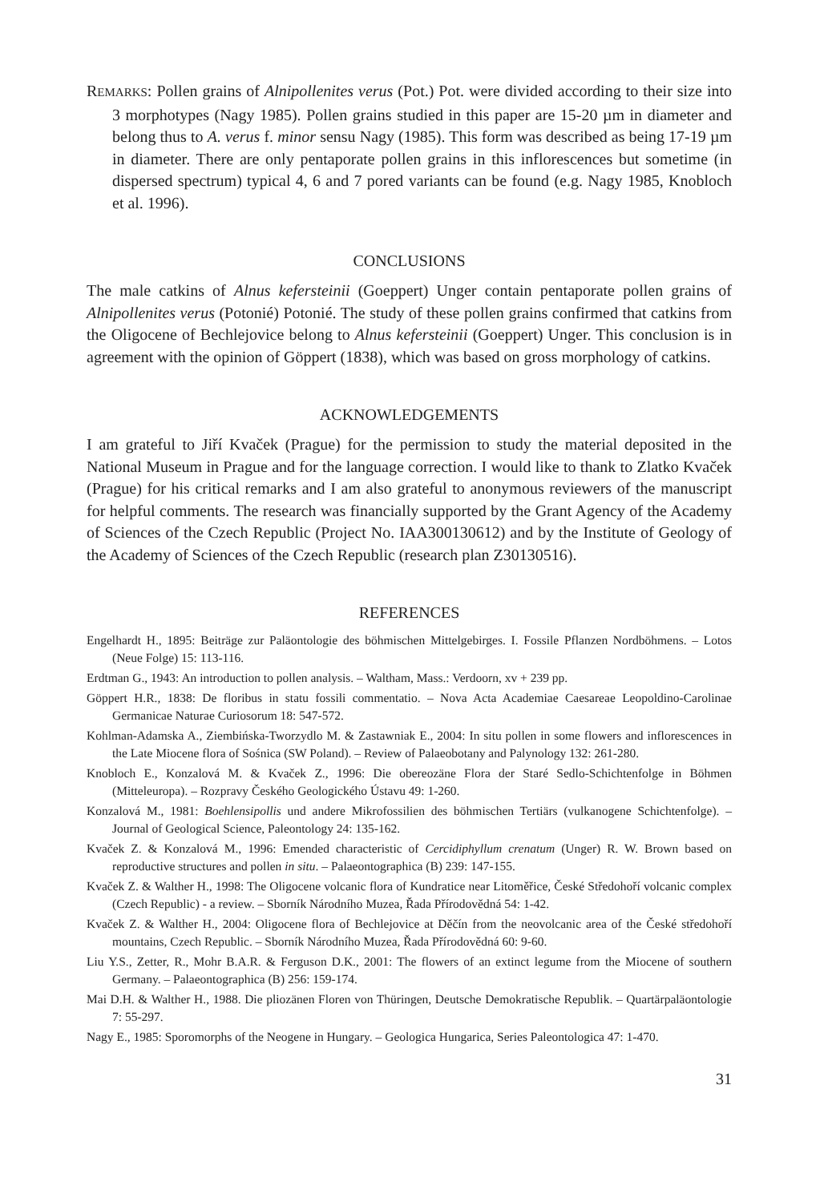REMARKS: Pollen grains of Alnipollenites verus (Pot.) Pot. were divided according to their size into 3 morphotypes (Nagy 1985). Pollen grains studied in this paper are 15-20 µm in diameter and belong thus to A. verus f. minor sensu Nagy (1985). This form was described as being 17-19 µm in diameter. There are only pentaporate pollen grains in this inflorescences but sometime (in dispersed spectrum) typical 4, 6 and 7 pored variants can be found (e.g. Nagy 1985, Knobloch et al. 1996).
CONCLUSIONS
The male catkins of Alnus kefersteinii (Goeppert) Unger contain pentaporate pollen grains of Alnipollenites verus (Potonié) Potonié. The study of these pollen grains confirmed that catkins from the Oligocene of Bechlejovice belong to Alnus kefersteinii (Goeppert) Unger. This conclusion is in agreement with the opinion of Göppert (1838), which was based on gross morphology of catkins.
ACKNOWLEDGEMENTS
I am grateful to Jiří Kvaček (Prague) for the permission to study the material deposited in the National Museum in Prague and for the language correction. I would like to thank to Zlatko Kvaček (Prague) for his critical remarks and I am also grateful to anonymous reviewers of the manuscript for helpful comments. The research was financially supported by the Grant Agency of the Academy of Sciences of the Czech Republic (Project No. IAA300130612) and by the Institute of Geology of the Academy of Sciences of the Czech Republic (research plan Z30130516).
REFERENCES
Engelhardt H., 1895: Beiträge zur Paläontologie des böhmischen Mittelgebirges. I. Fossile Pflanzen Nordböhmens. – Lotos (Neue Folge) 15: 113-116.
Erdtman G., 1943: An introduction to pollen analysis. – Waltham, Mass.: Verdoorn, xv + 239 pp.
Göppert H.R., 1838: De floribus in statu fossili commentatio. – Nova Acta Academiae Caesareae Leopoldino-Carolinae Germanicae Naturae Curiosorum 18: 547-572.
Kohlman-Adamska A., Ziembińska-Tworzydlo M. & Zastawniak E., 2004: In situ pollen in some flowers and inflorescences in the Late Miocene flora of Sośnica (SW Poland). – Review of Palaeobotany and Palynology 132: 261-280.
Knobloch E., Konzalová M. & Kvaček Z., 1996: Die obereozäne Flora der Staré Sedlo-Schichtenfolge in Böhmen (Mitteleuropa). – Rozpravy Českého Geologického Ústavu 49: 1-260.
Konzalová M., 1981: Boehlensipollis und andere Mikrofossilien des böhmischen Tertiärs (vulkanogene Schichtenfolge). – Journal of Geological Science, Paleontology 24: 135-162.
Kvaček Z. & Konzalová M., 1996: Emended characteristic of Cercidiphyllum crenatum (Unger) R. W. Brown based on reproductive structures and pollen in situ. – Palaeontographica (B) 239: 147-155.
Kvaček Z. & Walther H., 1998: The Oligocene volcanic flora of Kundratice near Litoměřice, České Středohoří volcanic complex (Czech Republic) - a review. – Sborník Národního Muzea, Řada Přírodovědná 54: 1-42.
Kvaček Z. & Walther H., 2004: Oligocene flora of Bechlejovice at Děčín from the neovolcanic area of the České středohoří mountains, Czech Republic. – Sborník Národního Muzea, Řada Přírodovědná 60: 9-60.
Liu Y.S., Zetter, R., Mohr B.A.R. & Ferguson D.K., 2001: The flowers of an extinct legume from the Miocene of southern Germany. – Palaeontographica (B) 256: 159-174.
Mai D.H. & Walther H., 1988. Die pliozänen Floren von Thüringen, Deutsche Demokratische Republik. – Quartärpaläontologie 7: 55-297.
Nagy E., 1985: Sporomorphs of the Neogene in Hungary. – Geologica Hungarica, Series Paleontologica 47: 1-470.
31